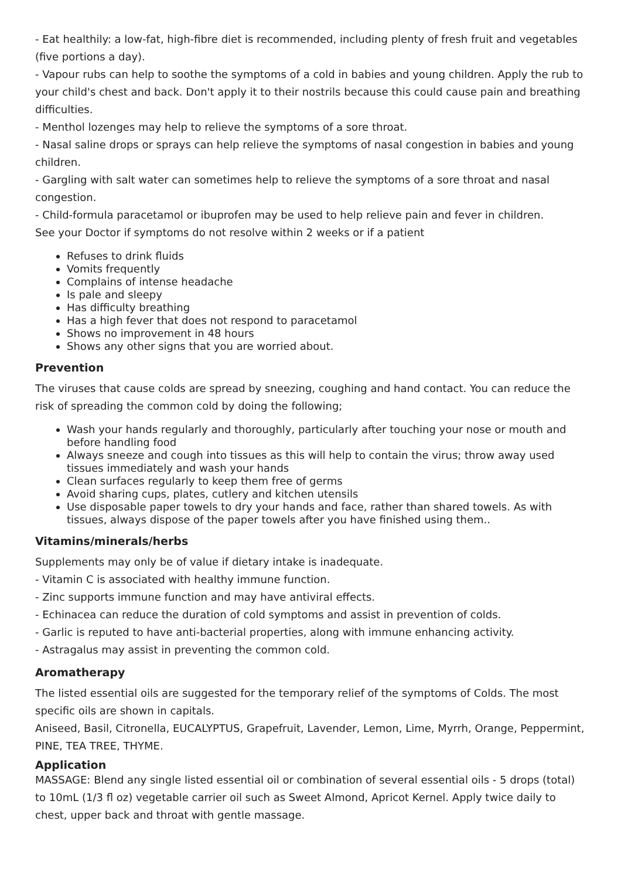- Eat healthily: a low-fat, high-fibre diet is recommended, including plenty of fresh fruit and vegetables (five portions a day).
- Vapour rubs can help to soothe the symptoms of a cold in babies and young children. Apply the rub to your child's chest and back. Don't apply it to their nostrils because this could cause pain and breathing difficulties.
- Menthol lozenges may help to relieve the symptoms of a sore throat.
- Nasal saline drops or sprays can help relieve the symptoms of nasal congestion in babies and young children.
- Gargling with salt water can sometimes help to relieve the symptoms of a sore throat and nasal congestion.
- Child-formula paracetamol or ibuprofen may be used to help relieve pain and fever in children.
See your Doctor if symptoms do not resolve within 2 weeks or if a patient
Refuses to drink fluids
Vomits frequently
Complains of intense headache
Is pale and sleepy
Has difficulty breathing
Has a high fever that does not respond to paracetamol
Shows no improvement in 48 hours
Shows any other signs that you are worried about.
Prevention
The viruses that cause colds are spread by sneezing, coughing and hand contact. You can reduce the risk of spreading the common cold by doing the following;
Wash your hands regularly and thoroughly, particularly after touching your nose or mouth and before handling food
Always sneeze and cough into tissues as this will help to contain the virus; throw away used tissues immediately and wash your hands
Clean surfaces regularly to keep them free of germs
Avoid sharing cups, plates, cutlery and kitchen utensils
Use disposable paper towels to dry your hands and face, rather than shared towels. As with tissues, always dispose of the paper towels after you have finished using them..
Vitamins/minerals/herbs
Supplements may only be of value if dietary intake is inadequate.
- Vitamin C is associated with healthy immune function.
- Zinc supports immune function and may have antiviral effects.
- Echinacea can reduce the duration of cold symptoms and assist in prevention of colds.
- Garlic is reputed to have anti-bacterial properties, along with immune enhancing activity.
- Astragalus may assist in preventing the common cold.
Aromatherapy
The listed essential oils are suggested for the temporary relief of the symptoms of Colds. The most specific oils are shown in capitals.
Aniseed, Basil, Citronella, EUCALYPTUS, Grapefruit, Lavender, Lemon, Lime, Myrrh, Orange, Peppermint, PINE, TEA TREE, THYME.
Application
MASSAGE: Blend any single listed essential oil or combination of several essential oils - 5 drops (total) to 10mL (1/3 fl oz) vegetable carrier oil such as Sweet Almond, Apricot Kernel. Apply twice daily to chest, upper back and throat with gentle massage.